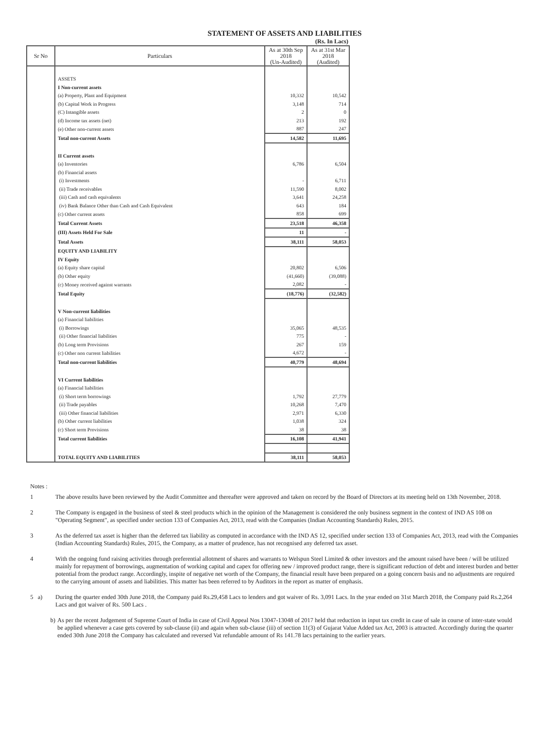STATEMENT OF ASSETS AND LIABILITIES
(Rs. In Lacs)
| Sr No | Particulars | As at 30th Sep 2018 (Un-Audited) | As at 31st Mar 2018 (Audited) |
| --- | --- | --- | --- |
| | ASSETS | | |
| | I Non-current assets | | |
| | (a) Property, Plant and Equipment | 10,332 | 10,542 |
| | (b) Capital Work in Progress | 3,148 | 714 |
| | (C) Intangible assets | 2 | 0 |
| | (d) Income tax assets (net) | 213 | 192 |
| | (e) Other non-current assets | 887 | 247 |
| | Total non-current Assets | 14,582 | 11,695 |
| | II Current assets | | |
| | (a) Inventories | 6,786 | 6,504 |
| | (b) Financial assets | | |
| | (i) Investments | - | 6,711 |
| | (ii) Trade receivables | 11,590 | 8,002 |
| | (iii) Cash and cash equivalents | 3,641 | 24,258 |
| | (iv) Bank Balance Other than Cash and Cash Equivalent | 643 | 184 |
| | (c) Other current assets | 858 | 699 |
| | Total Current Assets | 23,518 | 46,358 |
| | (III) Assets Held For Sale | 11 | - |
| | Total Assets | 38,111 | 58,053 |
| | EQUITY AND LIABILITY | | |
| | IV Equity | | |
| | (a) Equity share capital | 20,802 | 6,506 |
| | (b) Other equity | (41,660) | (39,088) |
| | (c) Money received against warrants | 2,082 | - |
| | Total Equity | (18,776) | (32,582) |
| | V Non-current liabilities | | |
| | (a) Financial liabilities | | |
| | (i) Borrowings | 35,065 | 48,535 |
| | (ii) Other financial liabilities | 775 | - |
| | (b) Long term Provisions | 267 | 159 |
| | (c) Other non current liabilities | 4,672 | - |
| | Total non-current liabilities | 40,779 | 48,694 |
| | VI Current liabilities | | |
| | (a) Financial liabilities | | |
| | (i) Short term borrowings | 1,792 | 27,779 |
| | (ii) Trade payables | 10,268 | 7,470 |
| | (iii) Other financial liabilities | 2,971 | 6,330 |
| | (b) Other current liabilities | 1,038 | 324 |
| | (c) Short term Provisions | 38 | 38 |
| | Total current liabilities | 16,108 | 41,941 |
| | TOTAL EQUITY AND LIABILITIES | 38,111 | 58,053 |
Notes :
1 The above results have been reviewed by the Audit Committee and thereafter were approved and taken on record by the Board of Directors at its meeting held on 13th November, 2018.
2 The Company is engaged in the business of steel & steel products which in the opinion of the Management is considered the only business segment in the context of IND AS 108 on "Operating Segment", as specified under section 133 of Companies Act, 2013, read with the Companies (Indian Accounting Standards) Rules, 2015.
3 As the deferred tax asset is higher than the deferred tax liability as computed in accordance with the IND AS 12, specified under section 133 of Companies Act, 2013, read with the Companies (Indian Accounting Standards) Rules, 2015, the Company, as a matter of prudence, has not recognised any deferred tax asset.
4 With the ongoing fund raising activities through preferential allotment of shares and warrants to Welspun Steel Limited & other investors and the amount raised have been / will be utilized mainly for repayment of borrowings, augmentation of working capital and capex for offering new / improved product range, there is significant reduction of debt and interest burden and better potential from the product range. Accordingly, inspite of negative net worth of the Company, the financial result have been prepared on a going concern basis and no adjustments are required to the carrying amount of assets and liabilities. This matter has been referred to by Auditors in the report as matter of emphasis.
5 a) During the quarter ended 30th June 2018, the Company paid Rs.29,458 Lacs to lenders and got waiver of Rs. 3,091 Lacs. In the year ended on 31st March 2018, the Company paid Rs.2,264 Lacs and got waiver of Rs. 500 Lacs .
b) As per the recent Judgement of Supreme Court of India in case of Civil Appeal Nos 13047-13048 of 2017 held that reduction in input tax credit in case of sale in course of inter-state would be applied whenever a case gets covered by sub-clause (ii) and again when sub-clause (iii) of section 11(3) of Gujarat Value Added tax Act, 2003 is attracted. Accordingly during the quarter ended 30th June 2018 the Company has calculated and reversed Vat refundable amount of Rs 141.78 lacs pertaining to the earlier years.